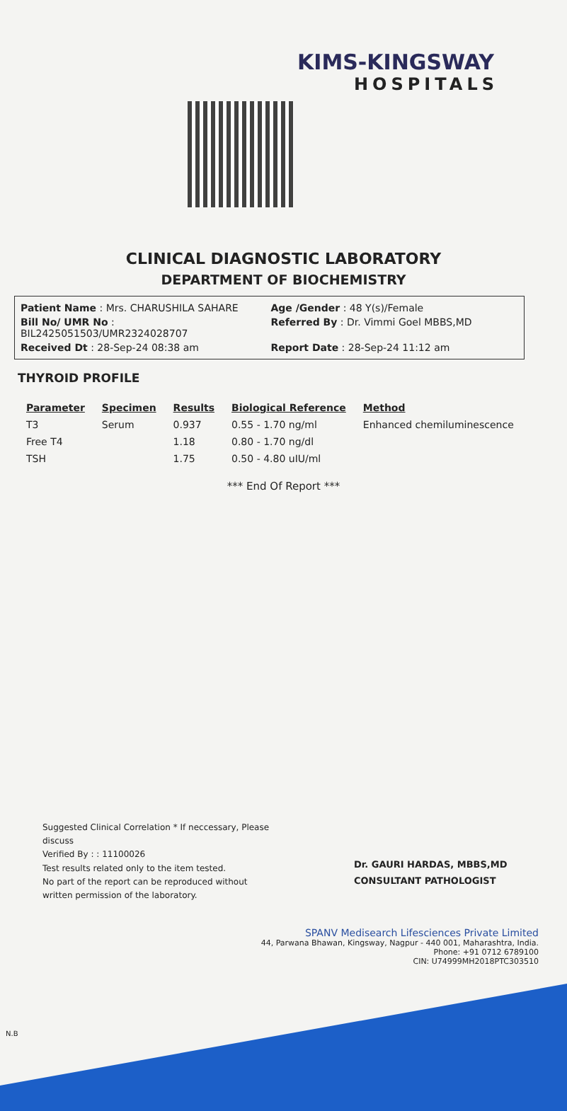KIMS-KINGSWAY
HOSPITALS
CLINICAL DIAGNOSTIC LABORATORY
DEPARTMENT OF BIOCHEMISTRY
Patient Name : Mrs. CHARUSHILA SAHARE
Age /Gender : 48 Y(s)/Female
Bill No/ UMR No : BIL2425051503/UMR2324028707
Referred By : Dr. Vimmi Goel MBBS,MD
Received Dt : 28-Sep-24 08:38 am
Report Date : 28-Sep-24 11:12 am
THYROID PROFILE
| Parameter | Specimen | Results | Biological Reference | Method |
| --- | --- | --- | --- | --- |
| T3 | Serum | 0.937 | 0.55 - 1.70 ng/ml | Enhanced chemiluminescence |
| Free T4 | | 1.18 | 0.80 - 1.70 ng/dl | |
| TSH | | 1.75 | 0.50 - 4.80 uIU/ml | |
*** End Of Report ***
Suggested Clinical Correlation * If neccessary, Please discuss
Verified By : : 11100026
Test results related only to the item tested.
No part of the report can be reproduced without written permission of the laboratory.
Dr. GAURI HARDAS, MBBS,MD
CONSULTANT PATHOLOGIST
SPANV Medisearch Lifesciences Private Limited
44, Parwana Bhawan, Kingsway, Nagpur - 440 001, Maharashtra, India.
Phone: +91 0712 6789100
CIN: U74999MH2018PTC303510
N.B